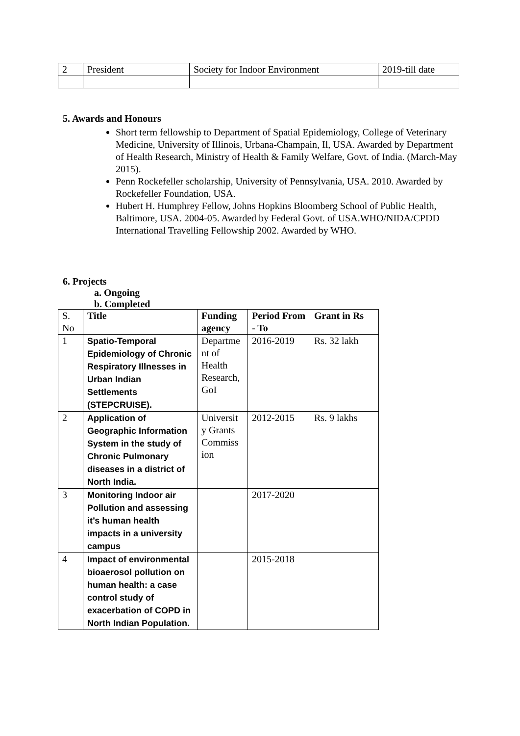| 2 | President | Society for Indoor Environment | 2019-till date |
5. Awards and Honours
Short term fellowship to Department of Spatial Epidemiology, College of Veterinary Medicine, University of Illinois, Urbana-Champain, Il, USA. Awarded by Department of Health Research, Ministry of Health & Family Welfare, Govt. of India. (March-May 2015).
Penn Rockefeller scholarship, University of Pennsylvania, USA. 2010. Awarded by Rockefeller Foundation, USA.
Hubert H. Humphrey Fellow, Johns Hopkins Bloomberg School of Public Health, Baltimore, USA. 2004-05. Awarded by Federal Govt. of USA.WHO/NIDA/CPDD International Travelling Fellowship 2002. Awarded by WHO.
6. Projects
a. Ongoing
b. Completed
| S. No | Title | Funding agency | Period From - To | Grant in Rs |
| --- | --- | --- | --- | --- |
| 1 | Spatio-Temporal Epidemiology of Chronic Respiratory Illnesses in Urban Indian Settlements (STEPCRUISE). | Departme nt of Health Research, GoI | 2016-2019 | Rs. 32 lakh |
| 2 | Application of Geographic Information System in the study of Chronic Pulmonary diseases in a district of North India. | Universit y Grants Commiss ion | 2012-2015 | Rs. 9 lakhs |
| 3 | Monitoring Indoor air Pollution and assessing it’s human health impacts in a university campus | | 2017-2020 | |
| 4 | Impact of environmental bioaerosol pollution on human health: a case control study of exacerbation of COPD in North Indian Population. | | 2015-2018 | |